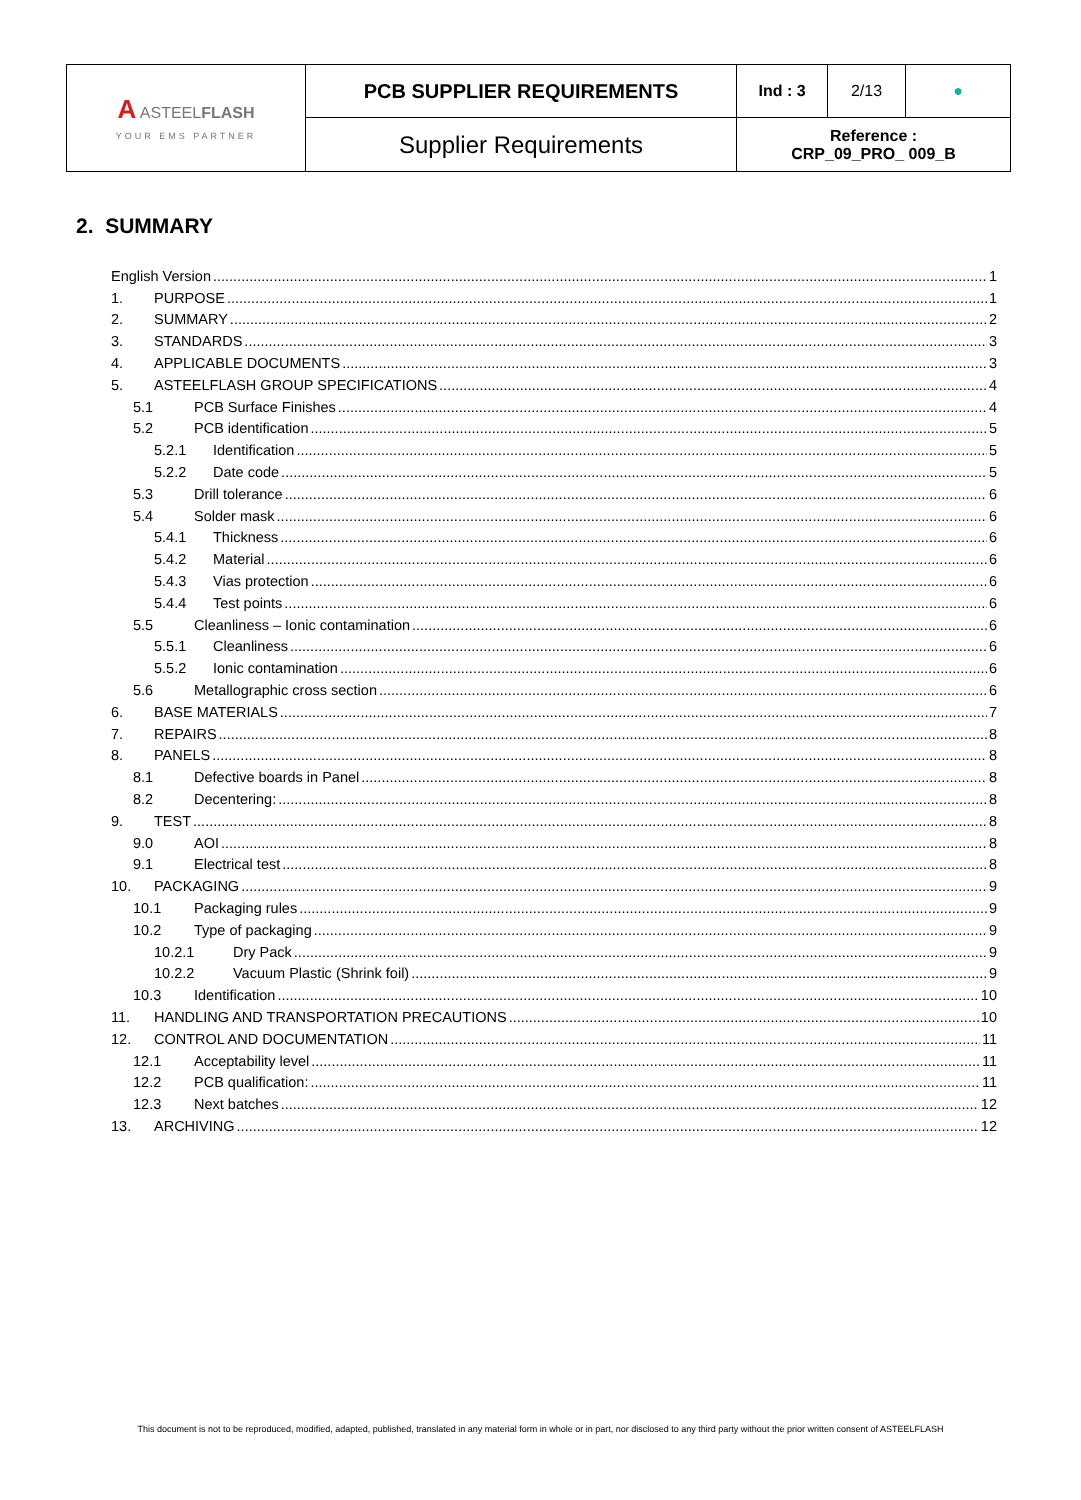| A ASTEEL FLASH YOUR EMS PARTNER | PCB SUPPLIER REQUIREMENTS | Ind : 3 | 2/13 | ● |
| | Supplier Requirements | Reference : CRP_09_PRO_ 009_B | | |
2. SUMMARY
English Version 1
1. PURPOSE 1
2. SUMMARY 2
3. STANDARDS 3
4. APPLICABLE DOCUMENTS 3
5. ASTEELFLASH GROUP SPECIFICATIONS 4
5.1 PCB Surface Finishes 4
5.2 PCB identification 5
5.2.1 Identification 5
5.2.2 Date code 5
5.3 Drill tolerance 6
5.4 Solder mask 6
5.4.1 Thickness 6
5.4.2 Material 6
5.4.3 Vias protection 6
5.4.4 Test points 6
5.5 Cleanliness – Ionic contamination 6
5.5.1 Cleanliness 6
5.5.2 Ionic contamination 6
5.6 Metallographic cross section 6
6. BASE MATERIALS 7
7. REPAIRS 8
8. PANELS 8
8.1 Defective boards in Panel 8
8.2 Decentering: 8
9. TEST 8
9.0 AOI 8
9.1 Electrical test 8
10. PACKAGING 9
10.1 Packaging rules 9
10.2 Type of packaging 9
10.2.1 Dry Pack 9
10.2.2 Vacuum Plastic (Shrink foil) 9
10.3 Identification 10
11. HANDLING AND TRANSPORTATION PRECAUTIONS 10
12. CONTROL AND DOCUMENTATION 11
12.1 Acceptability level 11
12.2 PCB qualification: 11
12.3 Next batches 12
13. ARCHIVING 12
This document is not to be reproduced, modified, adapted, published, translated in any material form in whole or in part, nor disclosed to any third party without the prior written consent of ASTEELFLASH